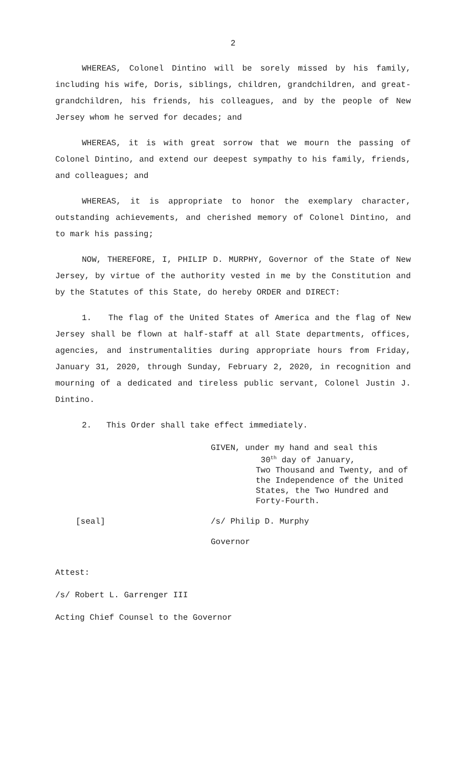2
WHEREAS, Colonel Dintino will be sorely missed by his family, including his wife, Doris, siblings, children, grandchildren, and great-grandchildren, his friends, his colleagues, and by the people of New Jersey whom he served for decades; and
WHEREAS, it is with great sorrow that we mourn the passing of Colonel Dintino, and extend our deepest sympathy to his family, friends, and colleagues; and
WHEREAS, it is appropriate to honor the exemplary character, outstanding achievements, and cherished memory of Colonel Dintino, and to mark his passing;
NOW, THEREFORE, I, PHILIP D. MURPHY, Governor of the State of New Jersey, by virtue of the authority vested in me by the Constitution and by the Statutes of this State, do hereby ORDER and DIRECT:
1. The flag of the United States of America and the flag of New Jersey shall be flown at half-staff at all State departments, offices, agencies, and instrumentalities during appropriate hours from Friday, January 31, 2020, through Sunday, February 2, 2020, in recognition and mourning of a dedicated and tireless public servant, Colonel Justin J. Dintino.
2. This Order shall take effect immediately.
GIVEN, under my hand and seal this
30<sup>th</sup> day of January,
Two Thousand and Twenty, and of
the Independence of the United
States, the Two Hundred and
Forty-Fourth.
[seal] /s/ Philip D. Murphy
Governor
Attest:
/s/ Robert L. Garrenger III
Acting Chief Counsel to the Governor